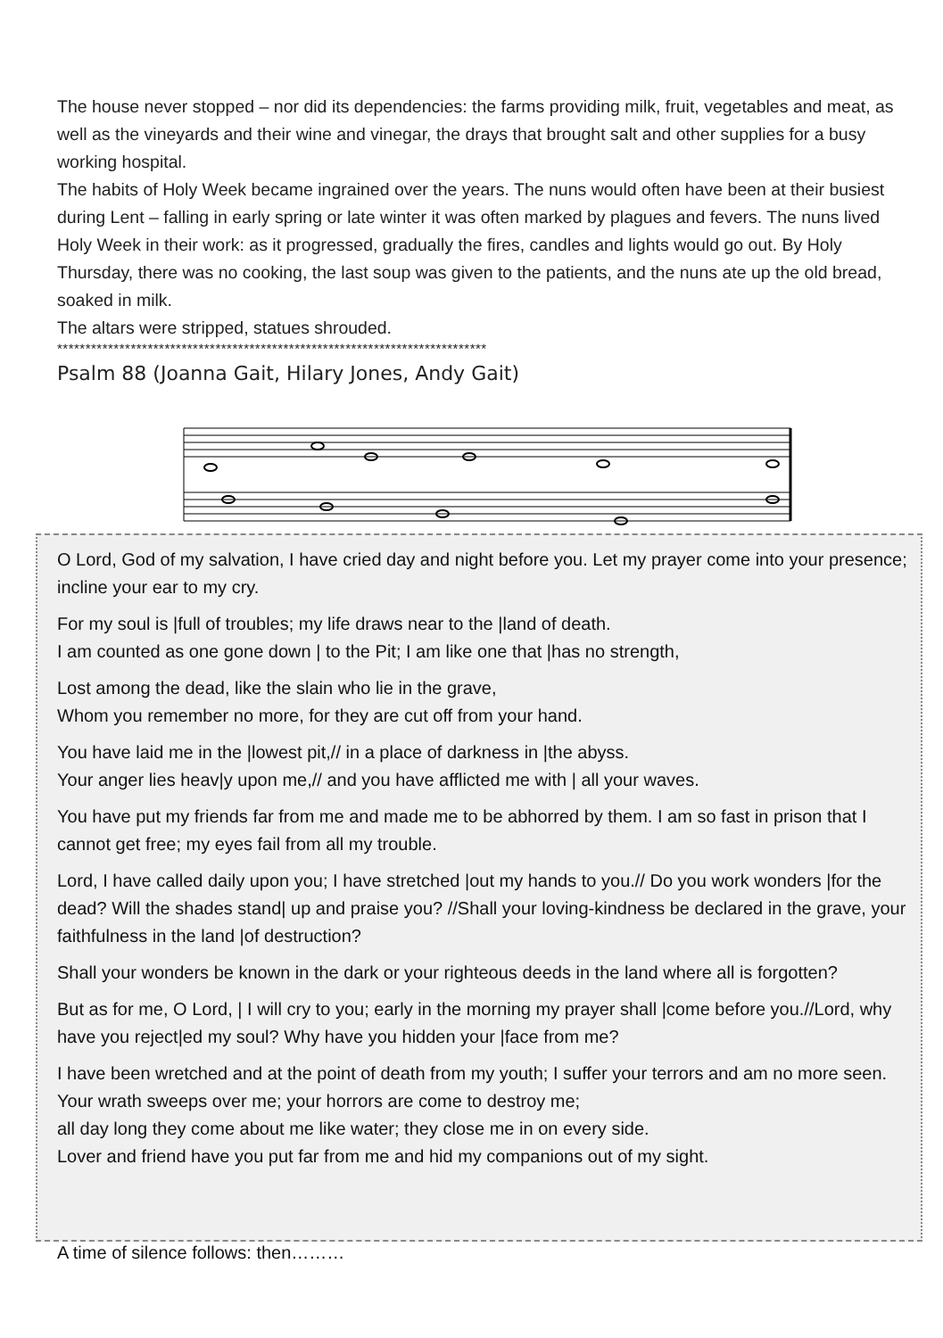The house never stopped – nor did its dependencies: the farms providing milk, fruit, vegetables and meat, as well as the vineyards and their wine and vinegar, the drays that brought salt and other supplies for a busy working hospital.
The habits of Holy Week became ingrained over the years. The nuns would often have been at their busiest during Lent – falling in early spring or late winter it was often marked by plagues and fevers. The nuns lived Holy Week in their work: as it progressed, gradually the fires, candles and lights would go out. By Holy Thursday, there was no cooking, the last soup was given to the patients, and the nuns ate up the old bread, soaked in milk.
The altars were stripped, statues shrouded.
****************************************************************************
Psalm 88 (Joanna Gait, Hilary Jones, Andy Gait)
O Lord, God of my salvation, I have cried day and night before you. Let my prayer come into your presence; incline your ear to my cry.
For my soul is |full of troubles; my life draws near to the |land of death.
I am counted as one gone down | to the Pit; I am like one that |has no strength,
Lost among the dead, like the slain who lie in the grave,
Whom you remember no more, for they are cut off from your hand.
You have laid me in the |lowest pit,// in a place of darkness in |the abyss.
Your anger lies heav|y upon me,// and you have afflicted me with | all your waves.
You have put my friends far from me and made me to be abhorred by them. I am so fast in prison that I cannot get free; my eyes fail from all my trouble.
Lord, I have called daily upon you; I have stretched |out my hands to you.// Do you work wonders |for the dead? Will the shades stand| up and praise you? //Shall your loving-kindness be declared in the grave, your faithfulness in the land |of destruction?
Shall your wonders be known in the dark or your righteous deeds in the land where all is forgotten?
But as for me, O Lord, | I will cry to you; early in the morning my prayer shall |come before you.//Lord, why have you reject|ed my soul? Why have you hidden your |face from me?
I have been wretched and at the point of death from my youth; I suffer your terrors and am no more seen. Your wrath sweeps over me; your horrors are come to destroy me;
all day long they come about me like water; they close me in on every side.
Lover and friend have you put far from me and hid my companions out of my sight.
A time of silence follows: then………